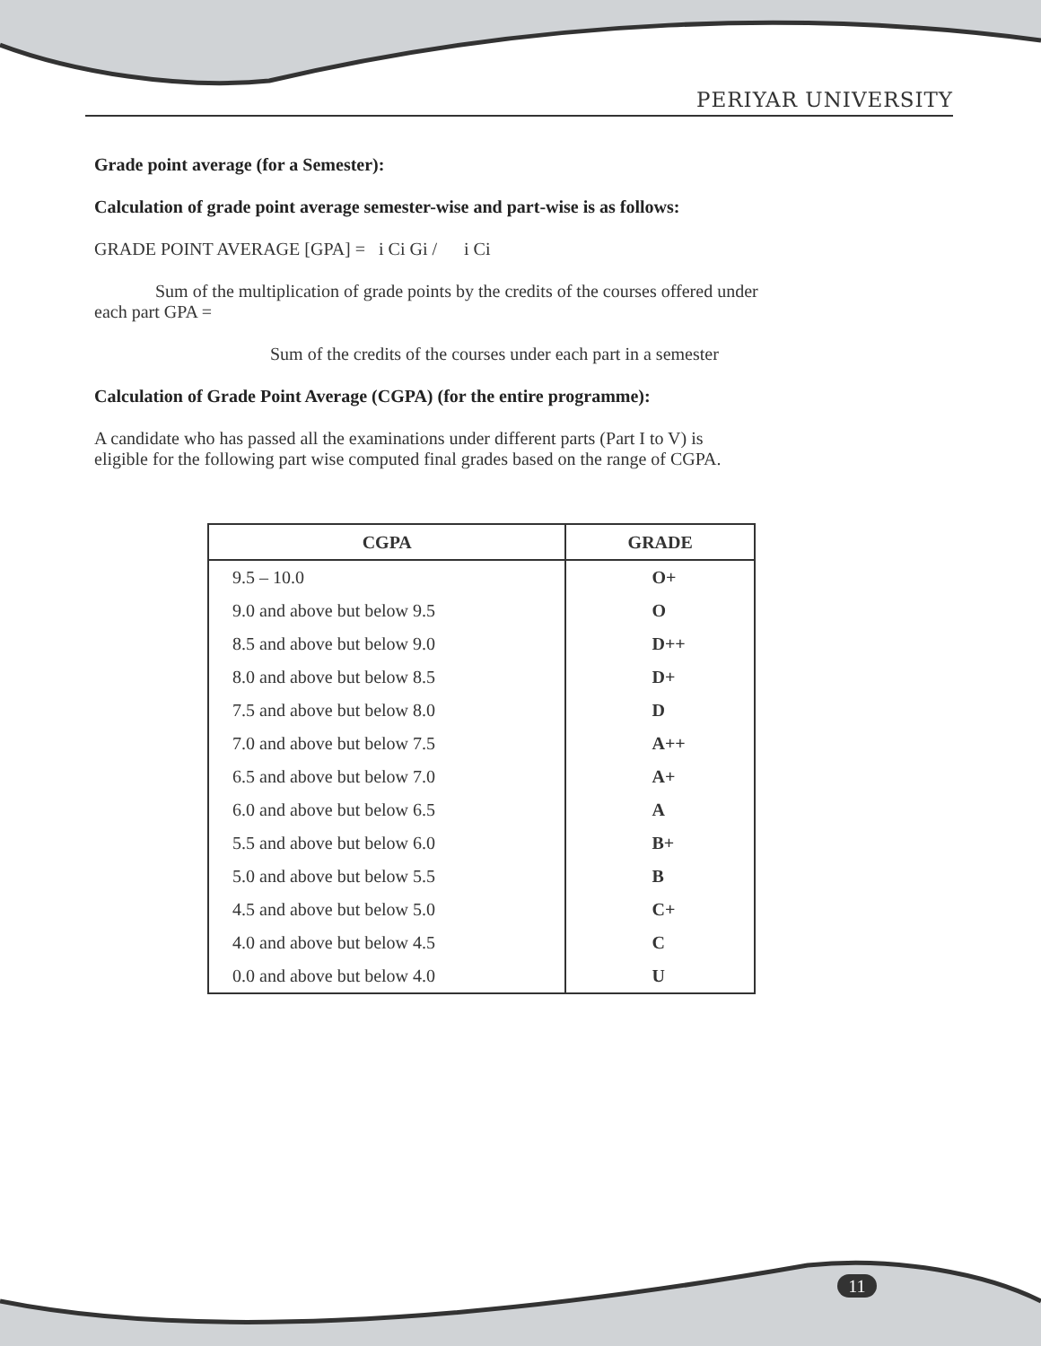PERIYAR UNIVERSITY
Grade point average (for a Semester):
Calculation of grade point average semester-wise and part-wise is as follows:
GRADE POINT AVERAGE [GPA] = i Ci Gi / i Ci
Sum of the multiplication of grade points by the credits of the courses offered under
each part GPA =
Sum of the credits of the courses under each part in a semester
Calculation of Grade Point Average (CGPA) (for the entire programme):
A candidate who has passed all the examinations under different parts (Part I to V) is
eligible for the following part wise computed final grades based on the range of CGPA.
| CGPA | GRADE |
| --- | --- |
| 9.5 – 10.0 | O+ |
| 9.0 and above but below 9.5 | O |
| 8.5 and above but below 9.0 | D++ |
| 8.0 and above but below 8.5 | D+ |
| 7.5 and above but below 8.0 | D |
| 7.0 and above but below 7.5 | A++ |
| 6.5 and above but below 7.0 | A+ |
| 6.0 and above but below 6.5 | A |
| 5.5 and above but below 6.0 | B+ |
| 5.0 and above but below 5.5 | B |
| 4.5 and above but below 5.0 | C+ |
| 4.0 and above but below 4.5 | C |
| 0.0 and above but below 4.0 | U |
11